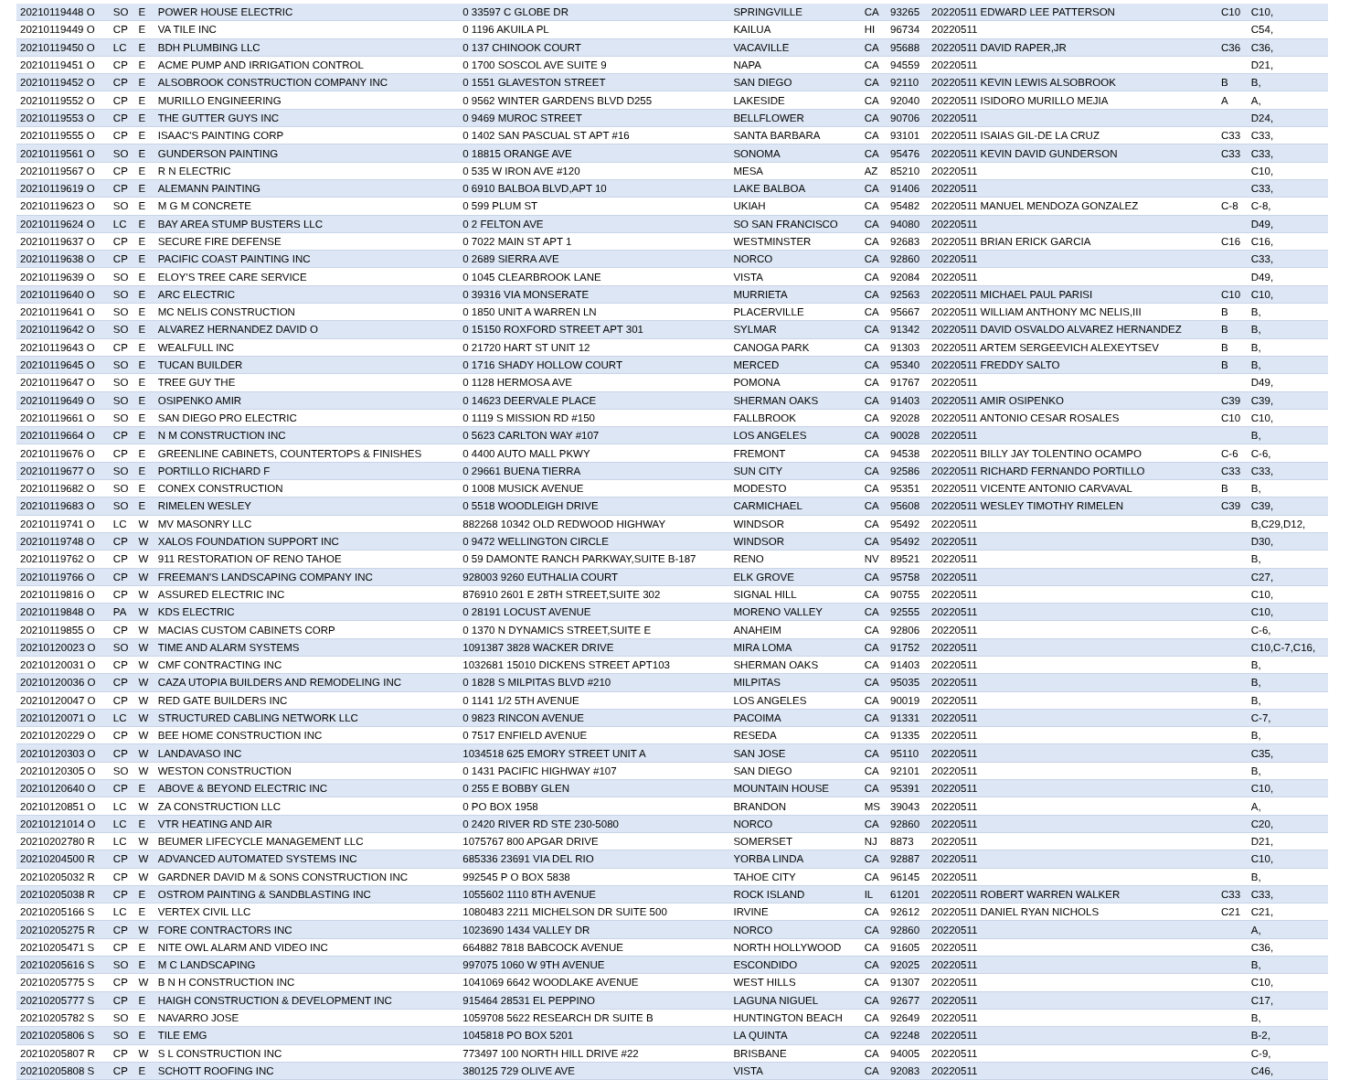| 20210119448 O | SO | E | POWER HOUSE ELECTRIC | 0 33597 C GLOBE DR | SPRINGVILLE | CA | 93265 | 20220511 EDWARD LEE PATTERSON | C10 | C10, |
| 20210119449 O | CP | E | VA TILE INC | 0 1196 AKUILA PL | KAILUA | HI | 96734 | 20220511 | | C54, |
| 20210119450 O | LC | E | BDH PLUMBING LLC | 0 137 CHINOOK COURT | VACAVILLE | CA | 95688 | 20220511 DAVID RAPER,JR | C36 | C36, |
| 20210119451 O | CP | E | ACME PUMP AND IRRIGATION CONTROL | 0 1700 SOSCOL AVE SUITE 9 | NAPA | CA | 94559 | 20220511 | | D21, |
| 20210119452 O | CP | E | ALSOBROOK CONSTRUCTION COMPANY INC | 0 1551 GLAVESTON STREET | SAN DIEGO | CA | 92110 | 20220511 KEVIN LEWIS ALSOBROOK | B | B, |
| 20210119552 O | CP | E | MURILLO ENGINEERING | 0 9562 WINTER GARDENS BLVD D255 | LAKESIDE | CA | 92040 | 20220511 ISIDORO MURILLO MEJIA | A | A, |
| 20210119553 O | CP | E | THE GUTTER GUYS INC | 0 9469 MUROC STREET | BELLFLOWER | CA | 90706 | 20220511 | | D24, |
| 20210119555 O | CP | E | ISAAC'S PAINTING CORP | 0 1402 SAN PASCUAL ST APT #16 | SANTA BARBARA | CA | 93101 | 20220511 ISAIAS GIL-DE LA CRUZ | C33 | C33, |
| 20210119561 O | SO | E | GUNDERSON PAINTING | 0 18815 ORANGE AVE | SONOMA | CA | 95476 | 20220511 KEVIN DAVID GUNDERSON | C33 | C33, |
| 20210119567 O | CP | E | R N ELECTRIC | 0 535 W IRON AVE #120 | MESA | AZ | 85210 | 20220511 | | C10, |
| 20210119619 O | CP | E | ALEMANN PAINTING | 0 6910 BALBOA BLVD,APT 10 | LAKE BALBOA | CA | 91406 | 20220511 | | C33, |
| 20210119623 O | SO | E | M G M CONCRETE | 0 599 PLUM ST | UKIAH | CA | 95482 | 20220511 MANUEL MENDOZA GONZALEZ | C-8 | C-8, |
| 20210119624 O | LC | E | BAY AREA STUMP BUSTERS LLC | 0 2 FELTON AVE | SO SAN FRANCISCO | CA | 94080 | 20220511 | | D49, |
| 20210119637 O | CP | E | SECURE FIRE DEFENSE | 0 7022 MAIN ST APT 1 | WESTMINSTER | CA | 92683 | 20220511 BRIAN ERICK GARCIA | C16 | C16, |
| 20210119638 O | CP | E | PACIFIC COAST PAINTING INC | 0 2689 SIERRA AVE | NORCO | CA | 92860 | 20220511 | | C33, |
| 20210119639 O | SO | E | ELOY'S TREE CARE SERVICE | 0 1045 CLEARBROOK LANE | VISTA | CA | 92084 | 20220511 | | D49, |
| 20210119640 O | SO | E | ARC ELECTRIC | 0 39316 VIA MONSERATE | MURRIETA | CA | 92563 | 20220511 MICHAEL PAUL PARISI | C10 | C10, |
| 20210119641 O | SO | E | MC NELIS CONSTRUCTION | 0 1850 UNIT A WARREN LN | PLACERVILLE | CA | 95667 | 20220511 WILLIAM ANTHONY MC NELIS,III | B | B, |
| 20210119642 O | SO | E | ALVAREZ HERNANDEZ DAVID O | 0 15150 ROXFORD STREET APT 301 | SYLMAR | CA | 91342 | 20220511 DAVID OSVALDO ALVAREZ HERNANDEZ | B | B, |
| 20210119643 O | CP | E | WEALFULL INC | 0 21720 HART ST UNIT 12 | CANOGA PARK | CA | 91303 | 20220511 ARTEM SERGEEVICH ALEXEYTSEV | B | B, |
| 20210119645 O | SO | E | TUCAN BUILDER | 0 1716 SHADY HOLLOW COURT | MERCED | CA | 95340 | 20220511 FREDDY SALTO | B | B, |
| 20210119647 O | SO | E | TREE GUY THE | 0 1128 HERMOSA AVE | POMONA | CA | 91767 | 20220511 | | D49, |
| 20210119649 O | SO | E | OSIPENKO AMIR | 0 14623 DEERVALE PLACE | SHERMAN OAKS | CA | 91403 | 20220511 AMIR OSIPENKO | C39 | C39, |
| 20210119661 O | SO | E | SAN DIEGO PRO ELECTRIC | 0 1119 S MISSION RD #150 | FALLBROOK | CA | 92028 | 20220511 ANTONIO CESAR ROSALES | C10 | C10, |
| 20210119664 O | CP | E | N M CONSTRUCTION INC | 0 5623 CARLTON WAY #107 | LOS ANGELES | CA | 90028 | 20220511 | | B, |
| 20210119676 O | CP | E | GREENLINE CABINETS, COUNTERTOPS & FINISHES | 0 4400 AUTO MALL PKWY | FREMONT | CA | 94538 | 20220511 BILLY JAY TOLENTINO OCAMPO | C-6 | C-6, |
| 20210119677 O | SO | E | PORTILLO RICHARD F | 0 29661 BUENA TIERRA | SUN CITY | CA | 92586 | 20220511 RICHARD FERNANDO PORTILLO | C33 | C33, |
| 20210119682 O | SO | E | CONEX CONSTRUCTION | 0 1008 MUSICK AVENUE | MODESTO | CA | 95351 | 20220511 VICENTE ANTONIO CARVAVAL | B | B, |
| 20210119683 O | SO | E | RIMELEN WESLEY | 0 5518 WOODLEIGH DRIVE | CARMICHAEL | CA | 95608 | 20220511 WESLEY TIMOTHY RIMELEN | C39 | C39, |
| 20210119741 O | LC | W | MV MASONRY LLC | 882268 10342 OLD REDWOOD HIGHWAY | WINDSOR | CA | 95492 | 20220511 | | B,C29,D12, |
| 20210119748 O | CP | W | XALOS FOUNDATION SUPPORT INC | 0 9472 WELLINGTON CIRCLE | WINDSOR | CA | 95492 | 20220511 | | D30, |
| 20210119762 O | CP | W | 911 RESTORATION OF RENO TAHOE | 0 59 DAMONTE RANCH PARKWAY,SUITE B-187 | RENO | NV | 89521 | 20220511 | | B, |
| 20210119766 O | CP | W | FREEMAN'S LANDSCAPING COMPANY INC | 928003 9260 EUTHALIA COURT | ELK GROVE | CA | 95758 | 20220511 | | C27, |
| 20210119816 O | CP | W | ASSURED ELECTRIC INC | 876910 2601 E 28TH STREET,SUITE 302 | SIGNAL HILL | CA | 90755 | 20220511 | | C10, |
| 20210119848 O | PA | W | KDS ELECTRIC | 0 28191 LOCUST AVENUE | MORENO VALLEY | CA | 92555 | 20220511 | | C10, |
| 20210119855 O | CP | W | MACIAS CUSTOM CABINETS CORP | 0 1370 N DYNAMICS STREET,SUITE E | ANAHEIM | CA | 92806 | 20220511 | | C-6, |
| 20210120023 O | SO | W | TIME AND ALARM SYSTEMS | 1091387 3828 WACKER DRIVE | MIRA LOMA | CA | 91752 | 20220511 | | C10,C-7,C16, |
| 20210120031 O | CP | W | CMF CONTRACTING INC | 1032681 15010 DICKENS STREET APT103 | SHERMAN OAKS | CA | 91403 | 20220511 | | B, |
| 20210120036 O | CP | W | CAZA UTOPIA BUILDERS AND REMODELING INC | 0 1828 S MILPITAS BLVD #210 | MILPITAS | CA | 95035 | 20220511 | | B, |
| 20210120047 O | CP | W | RED GATE BUILDERS INC | 0 1141 1/2 5TH AVENUE | LOS ANGELES | CA | 90019 | 20220511 | | B, |
| 20210120071 O | LC | W | STRUCTURED CABLING NETWORK LLC | 0 9823 RINCON AVENUE | PACOIMA | CA | 91331 | 20220511 | | C-7, |
| 20210120229 O | CP | W | BEE HOME CONSTRUCTION INC | 0 7517 ENFIELD AVENUE | RESEDA | CA | 91335 | 20220511 | | B, |
| 20210120303 O | CP | W | LANDAVASO INC | 1034518 625 EMORY STREET UNIT A | SAN JOSE | CA | 95110 | 20220511 | | C35, |
| 20210120305 O | SO | W | WESTON CONSTRUCTION | 0 1431 PACIFIC HIGHWAY #107 | SAN DIEGO | CA | 92101 | 20220511 | | B, |
| 20210120640 O | CP | E | ABOVE & BEYOND ELECTRIC INC | 0 255 E BOBBY GLEN | MOUNTAIN HOUSE | CA | 95391 | 20220511 | | C10, |
| 20210120851 O | LC | W | ZA CONSTRUCTION LLC | 0 PO BOX 1958 | BRANDON | MS | 39043 | 20220511 | | A, |
| 20210121014 O | LC | E | VTR HEATING AND AIR | 0 2420 RIVER RD STE 230-5080 | NORCO | CA | 92860 | 20220511 | | C20, |
| 20210202780 R | LC | W | BEUMER LIFECYCLE MANAGEMENT LLC | 1075767 800 APGAR DRIVE | SOMERSET | NJ | 8873 | 20220511 | | D21, |
| 20210204500 R | CP | W | ADVANCED AUTOMATED SYSTEMS INC | 685336 23691 VIA DEL RIO | YORBA LINDA | CA | 92887 | 20220511 | | C10, |
| 20210205032 R | CP | W | GARDNER DAVID M & SONS CONSTRUCTION INC | 992545 P O BOX 5838 | TAHOE CITY | CA | 96145 | 20220511 | | B, |
| 20210205038 R | CP | E | OSTROM PAINTING & SANDBLASTING INC | 1055602 1110 8TH AVENUE | ROCK ISLAND | IL | 61201 | 20220511 ROBERT WARREN WALKER | C33 | C33, |
| 20210205166 S | LC | E | VERTEX CIVIL LLC | 1080483 2211 MICHELSON DR SUITE 500 | IRVINE | CA | 92612 | 20220511 DANIEL RYAN NICHOLS | C21 | C21, |
| 20210205275 R | CP | W | FORE CONTRACTORS INC | 1023690 1434 VALLEY DR | NORCO | CA | 92860 | 20220511 | | A, |
| 20210205471 S | CP | E | NITE OWL ALARM AND VIDEO INC | 664882 7818 BABCOCK AVENUE | NORTH HOLLYWOOD | CA | 91605 | 20220511 | | C36, |
| 20210205616 S | SO | E | M C LANDSCAPING | 997075 1060 W 9TH AVENUE | ESCONDIDO | CA | 92025 | 20220511 | | B, |
| 20210205775 S | CP | W | B N H CONSTRUCTION INC | 1041069 6642 WOODLAKE AVENUE | WEST HILLS | CA | 91307 | 20220511 | | C10, |
| 20210205777 S | CP | E | HAIGH CONSTRUCTION & DEVELOPMENT INC | 915464 28531 EL PEPPINO | LAGUNA NIGUEL | CA | 92677 | 20220511 | | C17, |
| 20210205782 S | SO | E | NAVARRO JOSE | 1059708 5622 RESEARCH DR SUITE B | HUNTINGTON BEACH | CA | 92649 | 20220511 | | B, |
| 20210205806 S | SO | E | TILE EMG | 1045818 PO BOX 5201 | LA QUINTA | CA | 92248 | 20220511 | | B-2, |
| 20210205807 R | CP | W | S L CONSTRUCTION INC | 773497 100 NORTH HILL DRIVE #22 | BRISBANE | CA | 94005 | 20220511 | | C-9, |
| 20210205808 S | CP | E | SCHOTT ROOFING INC | 380125 729 OLIVE AVE | VISTA | CA | 92083 | 20220511 | | C46, |